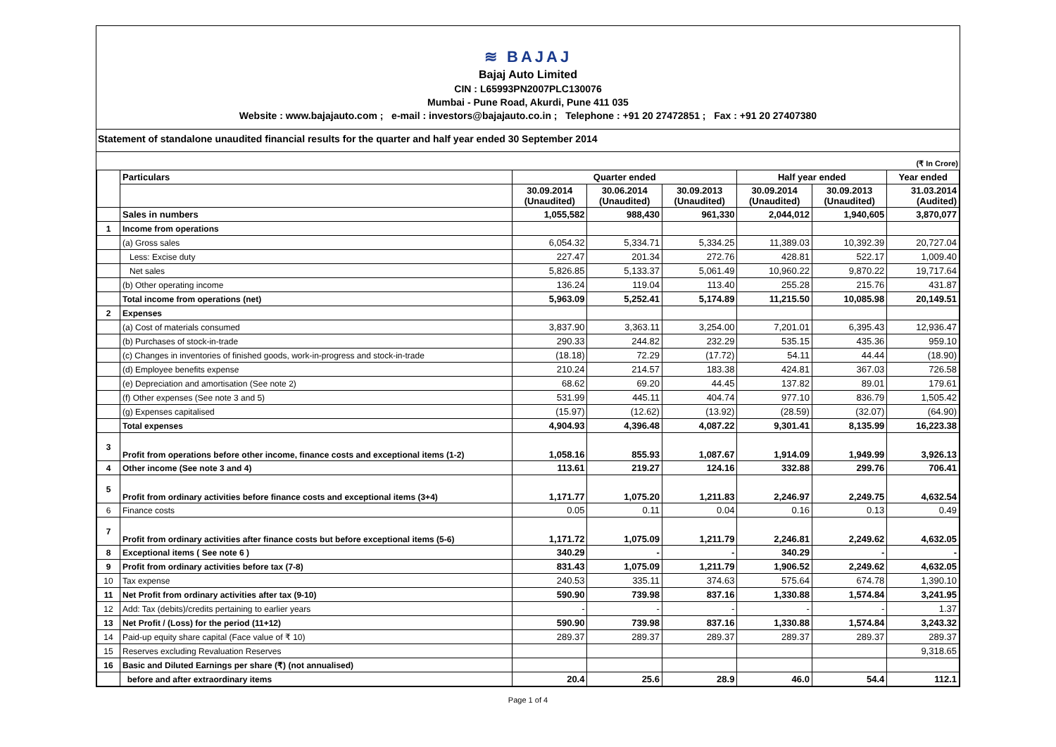≋ BAJAJ
Bajaj Auto Limited
CIN : L65993PN2007PLC130076
Mumbai - Pune Road, Akurdi, Pune 411 035
Website : www.bajajauto.com ; e-mail : investors@bajajauto.co.in ; Telephone : +91 20 27472851 ; Fax : +91 20 27407380
Statement of standalone unaudited financial results for the quarter and half year ended 30 September 2014
(₹ In Crore)
| | Particulars | Quarter ended | | | Half year ended | | Year ended |
| --- | --- | --- | --- | --- | --- | --- | --- |
| | | 30.09.2014 (Unaudited) | 30.06.2014 (Unaudited) | 30.09.2013 (Unaudited) | 30.09.2014 (Unaudited) | 30.09.2013 (Unaudited) | 31.03.2014 (Audited) |
| | Sales in numbers | 1,055,582 | 988,430 | 961,330 | 2,044,012 | 1,940,605 | 3,870,077 |
| 1 | Income from operations | | | | | | |
| | (a) Gross sales | 6,054.32 | 5,334.71 | 5,334.25 | 11,389.03 | 10,392.39 | 20,727.04 |
| | Less: Excise duty | 227.47 | 201.34 | 272.76 | 428.81 | 522.17 | 1,009.40 |
| | Net sales | 5,826.85 | 5,133.37 | 5,061.49 | 10,960.22 | 9,870.22 | 19,717.64 |
| | (b) Other operating income | 136.24 | 119.04 | 113.40 | 255.28 | 215.76 | 431.87 |
| | Total income from operations (net) | 5,963.09 | 5,252.41 | 5,174.89 | 11,215.50 | 10,085.98 | 20,149.51 |
| 2 | Expenses | | | | | | |
| | (a) Cost of materials consumed | 3,837.90 | 3,363.11 | 3,254.00 | 7,201.01 | 6,395.43 | 12,936.47 |
| | (b) Purchases of stock-in-trade | 290.33 | 244.82 | 232.29 | 535.15 | 435.36 | 959.10 |
| | (c) Changes in inventories of finished goods, work-in-progress and stock-in-trade | (18.18) | 72.29 | (17.72) | 54.11 | 44.44 | (18.90) |
| | (d) Employee benefits expense | 210.24 | 214.57 | 183.38 | 424.81 | 367.03 | 726.58 |
| | (e) Depreciation and amortisation (See note 2) | 68.62 | 69.20 | 44.45 | 137.82 | 89.01 | 179.61 |
| | (f) Other expenses (See note 3 and 5) | 531.99 | 445.11 | 404.74 | 977.10 | 836.79 | 1,505.42 |
| | (g) Expenses capitalised | (15.97) | (12.62) | (13.92) | (28.59) | (32.07) | (64.90) |
| | Total expenses | 4,904.93 | 4,396.48 | 4,087.22 | 9,301.41 | 8,135.99 | 16,223.38 |
| 3 | Profit from operations before other income, finance costs and exceptional items (1-2) | 1,058.16 | 855.93 | 1,087.67 | 1,914.09 | 1,949.99 | 3,926.13 |
| 4 | Other income (See note 3 and 4) | 113.61 | 219.27 | 124.16 | 332.88 | 299.76 | 706.41 |
| 5 | Profit from ordinary activities before finance costs and exceptional items (3+4) | 1,171.77 | 1,075.20 | 1,211.83 | 2,246.97 | 2,249.75 | 4,632.54 |
| 6 | Finance costs | 0.05 | 0.11 | 0.04 | 0.16 | 0.13 | 0.49 |
| 7 | Profit from ordinary activities after finance costs but before exceptional items (5-6) | 1,171.72 | 1,075.09 | 1,211.79 | 2,246.81 | 2,249.62 | 4,632.05 |
| 8 | Exceptional items ( See note 6 ) | 340.29 | - | - | 340.29 | - | - |
| 9 | Profit from ordinary activities before tax (7-8) | 831.43 | 1,075.09 | 1,211.79 | 1,906.52 | 2,249.62 | 4,632.05 |
| 10 | Tax expense | 240.53 | 335.11 | 374.63 | 575.64 | 674.78 | 1,390.10 |
| 11 | Net Profit from ordinary activities after tax (9-10) | 590.90 | 739.98 | 837.16 | 1,330.88 | 1,574.84 | 3,241.95 |
| 12 | Add: Tax (debits)/credits pertaining to earlier years | - | - | - | - | - | 1.37 |
| 13 | Net Profit / (Loss) for the period (11+12) | 590.90 | 739.98 | 837.16 | 1,330.88 | 1,574.84 | 3,243.32 |
| 14 | Paid-up equity share capital (Face value of ₹ 10) | 289.37 | 289.37 | 289.37 | 289.37 | 289.37 | 289.37 |
| 15 | Reserves excluding Revaluation Reserves | | | | | | 9,318.65 |
| 16 | Basic and Diluted Earnings per share (₹) (not annualised) | | | | | | |
| | before and after extraordinary items | 20.4 | 25.6 | 28.9 | 46.0 | 54.4 | 112.1 |
Page 1 of 4